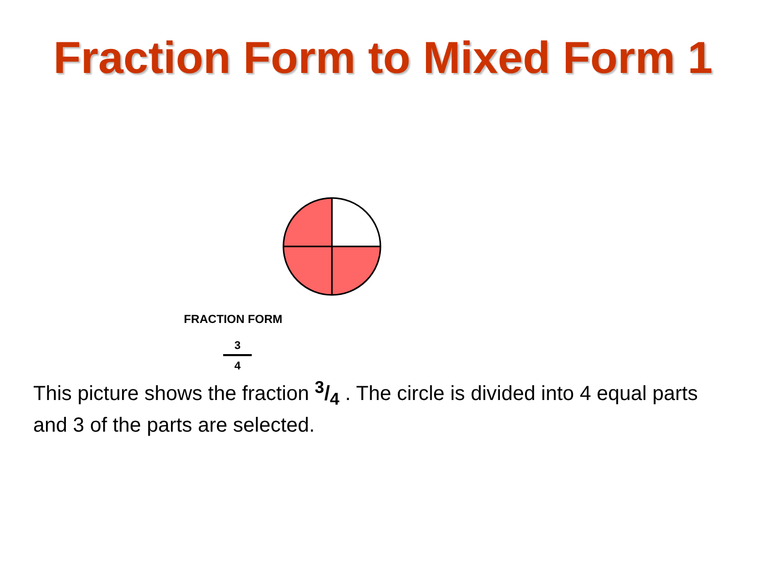Fraction Form to Mixed Form 1
FRACTION FORM
3
4
This picture shows the fraction 3/4 . The circle is divided into 4 equal parts and 3 of the parts are selected.